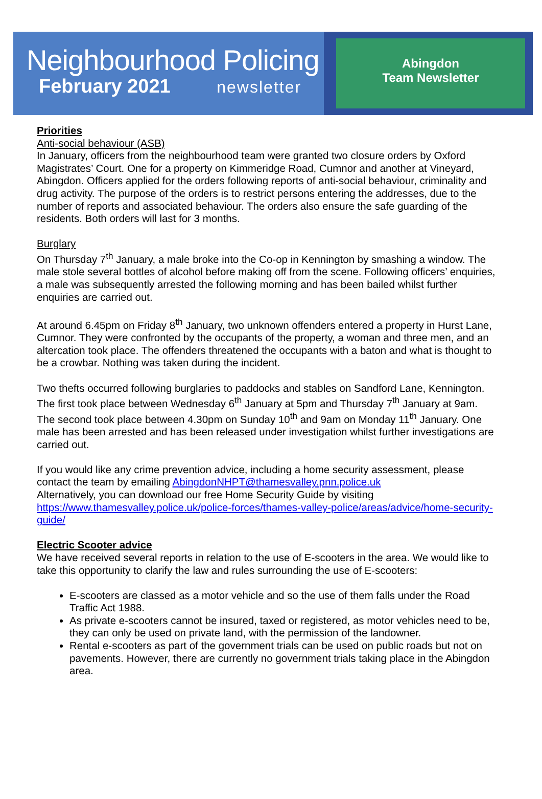Neighbourhood Policing
February 2021 newsletter
Abingdon
Team Newsletter
Priorities
Anti-social behaviour (ASB)
In January, officers from the neighbourhood team were granted two closure orders by Oxford Magistrates’ Court. One for a property on Kimmeridge Road, Cumnor and another at Vineyard, Abingdon. Officers applied for the orders following reports of anti-social behaviour, criminality and drug activity. The purpose of the orders is to restrict persons entering the addresses, due to the number of reports and associated behaviour. The orders also ensure the safe guarding of the residents. Both orders will last for 3 months.
Burglary
On Thursday 7<sup>th</sup> January, a male broke into the Co-op in Kennington by smashing a window. The male stole several bottles of alcohol before making off from the scene. Following officers’ enquiries, a male was subsequently arrested the following morning and has been bailed whilst further enquiries are carried out.
At around 6.45pm on Friday 8<sup>th</sup> January, two unknown offenders entered a property in Hurst Lane, Cumnor. They were confronted by the occupants of the property, a woman and three men, and an altercation took place. The offenders threatened the occupants with a baton and what is thought to be a crowbar. Nothing was taken during the incident.
Two thefts occurred following burglaries to paddocks and stables on Sandford Lane, Kennington. The first took place between Wednesday 6<sup>th</sup> January at 5pm and Thursday 7<sup>th</sup> January at 9am. The second took place between 4.30pm on Sunday 10<sup>th</sup> and 9am on Monday 11<sup>th</sup> January. One male has been arrested and has been released under investigation whilst further investigations are carried out.
If you would like any crime prevention advice, including a home security assessment, please contact the team by emailing AbingdonNHPT@thamesvalley.pnn.police.uk
Alternatively, you can download our free Home Security Guide by visiting https://www.thamesvalley.police.uk/police-forces/thames-valley-police/areas/advice/home-security-guide/
Electric Scooter advice
We have received several reports in relation to the use of E-scooters in the area. We would like to take this opportunity to clarify the law and rules surrounding the use of E-scooters:
E-scooters are classed as a motor vehicle and so the use of them falls under the Road Traffic Act 1988.
As private e-scooters cannot be insured, taxed or registered, as motor vehicles need to be, they can only be used on private land, with the permission of the landowner.
Rental e-scooters as part of the government trials can be used on public roads but not on pavements. However, there are currently no government trials taking place in the Abingdon area.